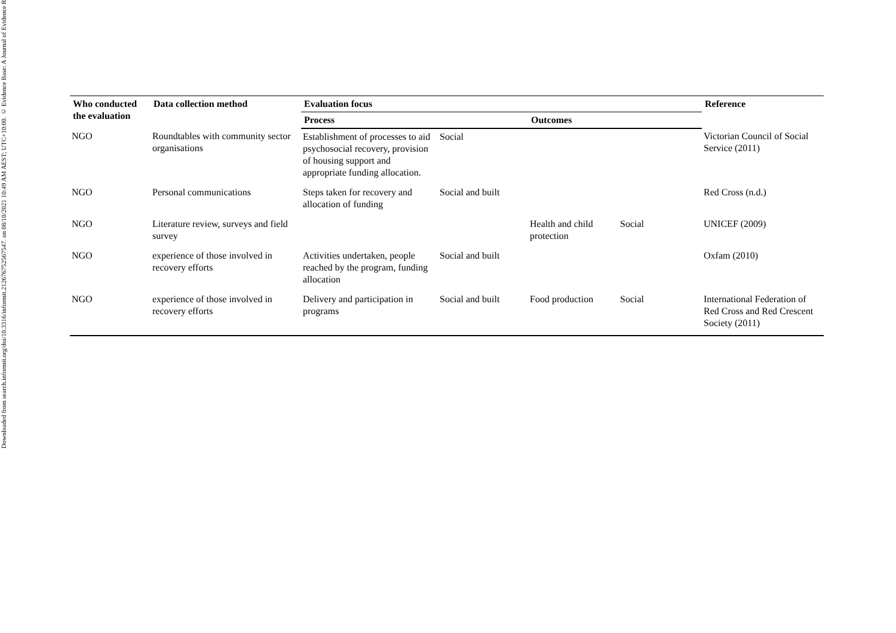Downloaded from search.informit.org/doi/10.3316/informit.212676752567547. on 08/10/2021 10:49 AM AEST; UTC+10:00. © Evidence Base: A Journal of Evidence R
| Who conducted the evaluation | Data collection method | Evaluation focus | | | | Reference |
| --- | --- | --- | --- | --- | --- | --- |
| | | Process | | Outcomes | | |
| NGO | Roundtables with community sector organisations | Establishment of processes to aid psychosocial recovery, provision of housing support and appropriate funding allocation. | Social | | | Victorian Council of Social Service (2011) |
| NGO | Personal communications | Steps taken for recovery and allocation of funding | Social and built | | | Red Cross (n.d.) |
| NGO | Literature review, surveys and field survey | | | Health and child protection | Social | UNICEF (2009) |
| NGO | experience of those involved in recovery efforts | Activities undertaken, people reached by the program, funding allocation | Social and built | | | Oxfam (2010) |
| NGO | experience of those involved in recovery efforts | Delivery and participation in programs | Social and built | Food production | Social | International Federation of Red Cross and Red Crescent Society (2011) |